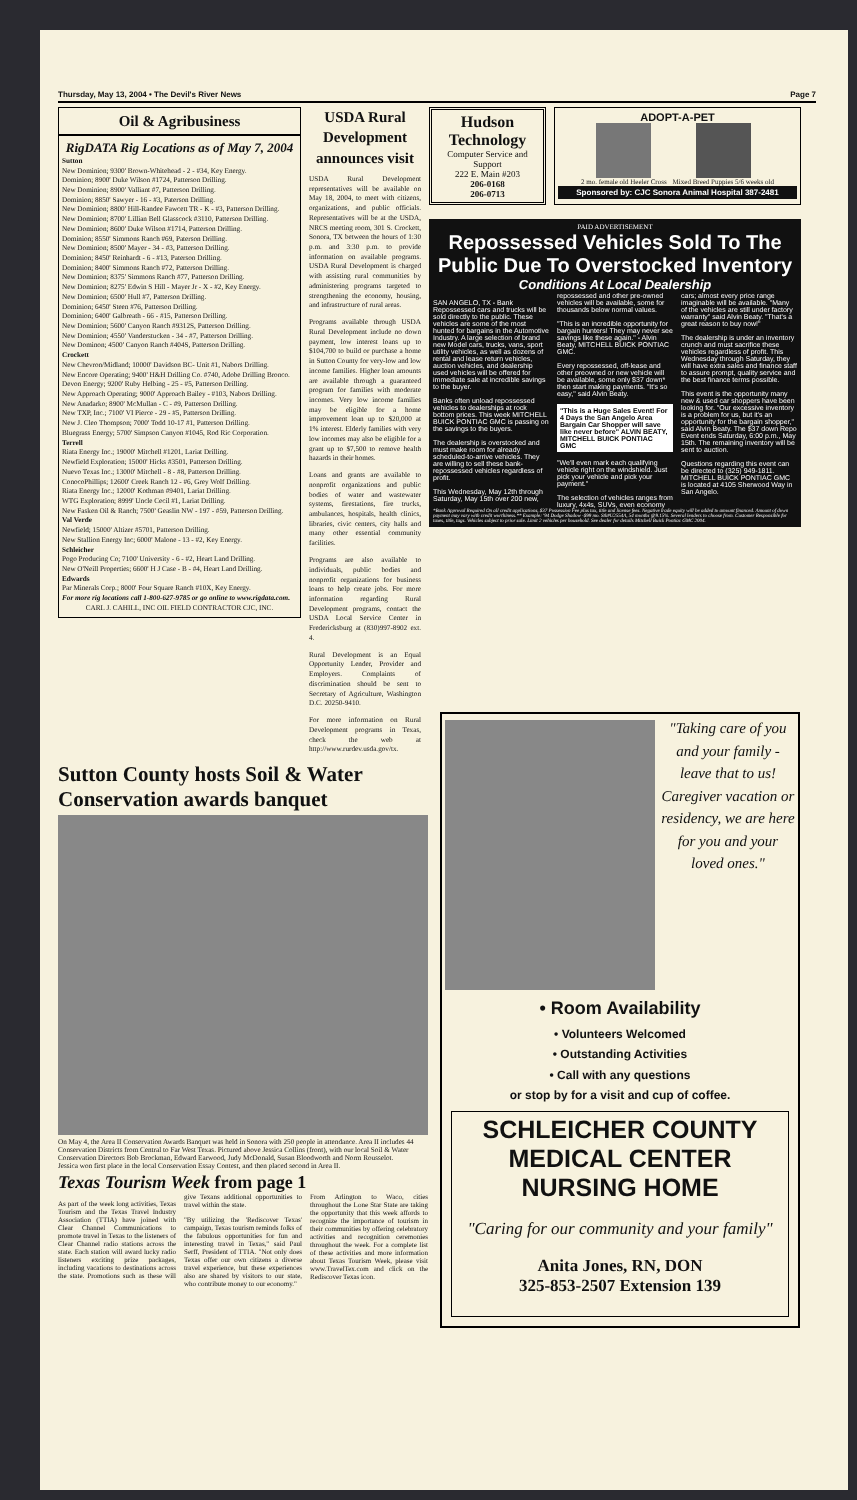Thursday, May 13, 2004 • The Devil's River News Page 7
Oil & Agribusiness
RigDATA Rig Locations as of May 7, 2004
Sutton
New Dominion; 9300' Brown-Whitehead - 2 - #34, Key Energy.
Dominion; 8900' Duke Wilson #1724, Patterson Drilling.
New Dominion; 8900' Valliant #7, Patterson Drilling.
Dominion; 8850' Sawyer - 16 - #3, Paterson Drilling.
New Dominion; 8800' Hill-Randee Fawcett TR - K - #3, Patterson Drilling.
New Dominion; 8700' Lillian Bell Glasscock #3110, Patterson Drilling.
New Dominion; 8600' Duke Wilson #1714, Patterson Drilling.
Dominion; 8550' Simmons Ranch #69, Paterson Drilling.
New Dominion; 8500' Mayer - 34 - #3, Patterson Drilling.
Dominion; 8450' Reinhardt - 6 - #13, Paterson Drilling.
Dominion; 8400' Simmons Ranch #72, Patterson Drilling.
New Dominion; 8375' Simmons Ranch #77, Patterson Drilling.
New Dominion; 8275' Edwin S Hill - Mayer Jr - X - #2, Key Energy.
New Dominion; 6500' Hull #7, Patterson Drilling.
Dominion; 6450' Steen #76, Patterson Drilling.
Dominion; 6400' Galbreath - 66 - #15, Patterson Drilling.
New Dominion; 5600' Canyon Ranch #9312S, Patterson Drilling.
New Dominion; 4550' Vanderstucken - 34 - #7, Patterson Drilling.
New Dominon; 4500' Canyon Ranch #404S, Patterson Drilling.
Crockett
New Chevron/Midland; 10000' Davidson BC- Unit #1, Nabors Drilling.
New Encore Operating; 9400' H&H Drilling Co. #740, Adobe Drilling Bronco.
Devon Energy; 9200' Ruby Helbing - 25 - #5, Patterson Drilling.
New Approach Operating; 9000' Approach Bailey - #103, Nabors Drilling.
New Anadarko; 8900' McMullan - C - #9, Patterson Drilling.
New TXP, Inc.; 7100' VI Pierce - 29 - #5, Patterson Drilling.
New J. Cleo Thompson; 7000' Todd 10-17 #1, Patterson Drilling.
Bluegrass Energy; 5700' Simpson Canyon #1045, Rod Ric Corporation.
Terrell
Riata Energy Inc.; 19000' Mitchell #1201, Lariat Drilling.
Newfield Exploration; 15000' Hicks #3501, Patterson Drilling.
Nuevo Texas Inc.; 13000' Mitchell - 8 - #8, Patterson Drilling.
ConocoPhillips; 12600' Creek Ranch 12 - #6, Grey Wolf Drilling.
Riata Energy Inc.; 12000' Kothman #9401, Lariat Drilling.
WTG Exploration; 8999' Uncle Cecil #1, Lariat Drilling.
New Fasken Oil & Ranch; 7500' Geaslin NW - 197 - #59, Patterson Drilling.
Val Verde
Newfield; 15000' Altizer #5701, Patterson Drilling.
New Stallion Energy Inc; 6000' Malone - 13 - #2, Key Energy.
Schleicher
Pogo Producing Co; 7100' University - 6 - #2, Heart Land Drilling.
New O'Neill Properties; 6600' H J Case - B - #4, Heart Land Drilling.
Edwards
Par Minerals Corp.; 8000' Four Square Ranch #10X, Key Energy.
For more rig locations call 1-800-627-9785 or go online to www.rigdata.com.
CARL J. CAHILL, INC OIL FIELD CONTRACTOR CJC, INC.
USDA Rural Development announces visit
USDA Rural Development representatives will be available on May 18, 2004, to meet with citizens, organizations, and public officials. Representatives will be at the USDA, NRCS meeting room, 301 S. Crockett, Sonora, TX between the hours of 1:30 p.m. and 3:30 p.m. to provide information on available programs. USDA Rural Development is charged with assisting rural communities by administering programs targeted to strengthening the economy, housing, and infrastructure of rural areas.
Programs available through USDA Rural Development include no down payment, low interest loans up to $104,700 to build or purchase a home in Sutton County for very-low and low income families. Higher loan amounts are available through a guaranteed program for families with moderate incomes. Very low income families may be eligible for a home improvement loan up to $20,000 at 1% interest. Elderly families with very low incomes may also be eligible for a grant up to $7,500 to remove health hazards in their homes.
Loans and grants are available to nonprofit organizations and public bodies of water and wastewater systems, firestations, fire trucks, ambulances, hospitals, health clinics, libraries, civic centers, city halls and many other essential community facilities.
Programs are also available to individuals, public bodies and nonprofit organizations for business loans to help create jobs. For more information regarding Rural Development programs, contact the USDA Local Service Center in Fredericksburg at (830)997-8902 ext. 4.
Rural Development is an Equal Opportunity Lender, Provider and Employers. Complaints of discrimination should be sent to Secretary of Agriculture, Washington D.C. 20250-9410.
For more information on Rural Development programs in Texas, check the web at http://www.rurdev.usda.gov/tx.
Hudson Technology
Computer Service and Support
222 E. Main #203
206-0168
206-0713
ADOPT-A-PET
2 mo. female old Heeler Cross Mixed Breed Puppies 5/6 weeks old
Sponsored by: CJC Sonora Animal Hospital 387-2481
PAID ADVERTISEMENT
Repossessed Vehicles Sold To The Public Due To Overstocked Inventory
Conditions At Local Dealership
SAN ANGELO, TX - Bank Repossessed cars and trucks will be sold directly to the public. These vehicles are some of the most hunted for bargains in the Automotive Industry. A large selection of brand new Model cars, trucks, vans, sport utility vehicles, as well as dozens of rental and lease return vehicles, auction vehicles, and dealership used vehicles will be offered for immediate sale at incredible savings to the buyer.
Banks often unload repossessed vehicles to dealerships at rock bottom prices. This week MITCHELL BUICK PONTIAC GMC is passing on the savings to the buyers.
The dealership is overstocked and must make room for already scheduled-to-arrive vehicles. They are willing to sell these bank-repossessed vehicles regardless of profit.
This Wednesday, May 12th through Saturday, May 15th over 200 new, repossessed and other pre-owned vehicles will be available, some for thousands below normal values.
"This is an incredible opportunity for bargain hunters! They may never see savings like these again." - Alvin Beaty, MITCHELL BUICK PONTIAC GMC.
Every repossessed, off-lease and other preowned or new vehicle will be available, some only $37 down* then start making payments. "It's so easy," said Alvin Beaty.
"This is a Huge Sales Event! For 4 Days the San Angelo Area Bargain Car Shopper will save like never before" ALVIN BEATY, MITCHELL BUICK PONTIAC GMC
"We'll even mark each qualifying vehicle right on the windshield. Just pick your vehicle and pick your payment."
The selection of vehicles ranges from luxury, 4x4s, SUVs, even economy cars; almost every price range imaginable will be available. "Many of the vehicles are still under factory warranty" said Alvin Beaty. "That's a great reason to buy now!"
The dealership is under an inventory crunch and must sacrifice these vehicles regardless of profit. This Wednesday through Saturday, they will have extra sales and finance staff to assure prompt, quality service and the best finance terms possible.
This event is the opportunity many new & used car shoppers have been looking for. "Our excessive inventory is a problem for us, but it's an opportunity for the bargain shopper," said Alvin Beaty. The $37 down Repo Event ends Saturday, 6:00 p.m., May 15th. The remaining inventory will be sent to auction.
Questions regarding this event can be directed to (325) 949-1811. MITCHELL BUICK PONTIAC GMC is located at 4105 Sherwood Way in San Angelo.
*Bank Approval Required On all credit applications, $37 Possession Fee plus tax, title and license fees. Negative trade equity will be added to amount financed. Amount of down payment may vary with credit worthiness.** Example: '94 Dodge Shadow -$99 mo. Stk#U2554A, 54 months @9.15%. Several lenders to choose from. Customer Responsible for taxes, title, tags. Vehicles subject to prior sale. Limit 2 vehicles per household. See dealer for details Mitchell Buick Pontiac GMC 2004.
Sutton County hosts Soil & Water Conservation awards banquet
On May 4, the Area II Conservation Awards Banquet was held in Sonora with 250 people in attendance. Area II includes 44 Conservation Districts from Central to Far West Texas. Pictured above Jessica Collins (front), with our local Soil & Water Conservation Directors Bob Brockman, Edward Earwood, Judy McDonald, Susan Bloodworth and Norm Rousselot.
Jessica won first place in the local Conservation Essay Contest, and then placed second in Area II.
Texas Tourism Week from page 1
As part of the week long activities, Texas Tourism and the Texas Travel Industry Association (TTIA) have joined with Clear Channel Communications to promote travel in Texas to the listeners of Clear Channel radio stations across the state. Each station will award lucky radio listeners exciting prize packages, including vacations to destinations across the state. Promotions such as these will give Texans additional opportunities to travel within the state.
"By utilizing the 'Rediscover Texas' campaign, Texas tourism reminds folks of the fabulous opportunities for fun and interesting travel in Texas," said Paul Serff, President of TTIA. "Not only does Texas offer our own citizens a diverse travel experience, but these experiences also are shared by visitors to our state, who contribute money to our economy."
From Arlington to Waco, cities throughout the Lone Star State are taking the opportunity that this week affords to recognize the importance of tourism in their communities by offering celebratory activities and recognition ceremonies throughout the week. For a complete list of these activities and more information about Texas Tourism Week, please visit www.TravelTex.com and click on the Rediscover Texas icon.
"Taking care of you and your family - leave that to us! Caregiver vacation or residency, we are here for you and your loved ones."
• Room Availability
• Volunteers Welcomed
• Outstanding Activities
• Call with any questions
or stop by for a visit and cup of coffee.
SCHLEICHER COUNTY MEDICAL CENTER NURSING HOME
"Caring for our community and your family"
Anita Jones, RN, DON
325-853-2507 Extension 139